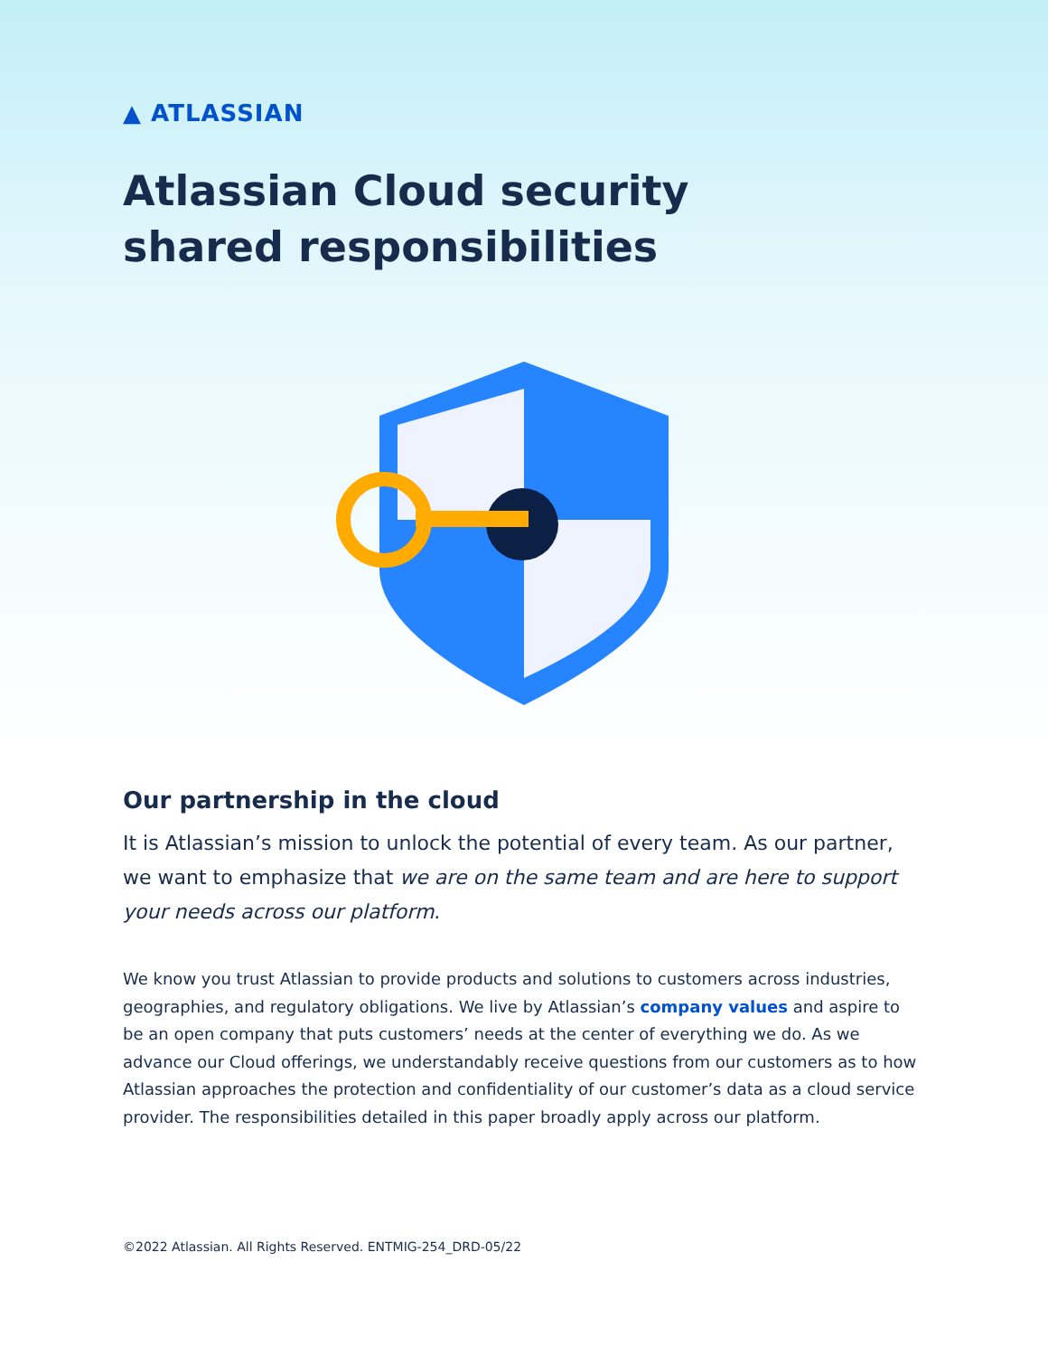▲ ATLASSIAN
Atlassian Cloud security shared responsibilities
Our partnership in the cloud
It is Atlassian’s mission to unlock the potential of every team. As our partner, we want to emphasize that we are on the same team and are here to support your needs across our platform.
We know you trust Atlassian to provide products and solutions to customers across industries, geographies, and regulatory obligations. We live by Atlassian’s company values and aspire to be an open company that puts customers’ needs at the center of everything we do. As we advance our Cloud offerings, we understandably receive questions from our customers as to how Atlassian approaches the protection and confidentiality of our customer’s data as a cloud service provider. The responsibilities detailed in this paper broadly apply across our platform.
©2022 Atlassian. All Rights Reserved. ENTMIG-254_DRD-05/22